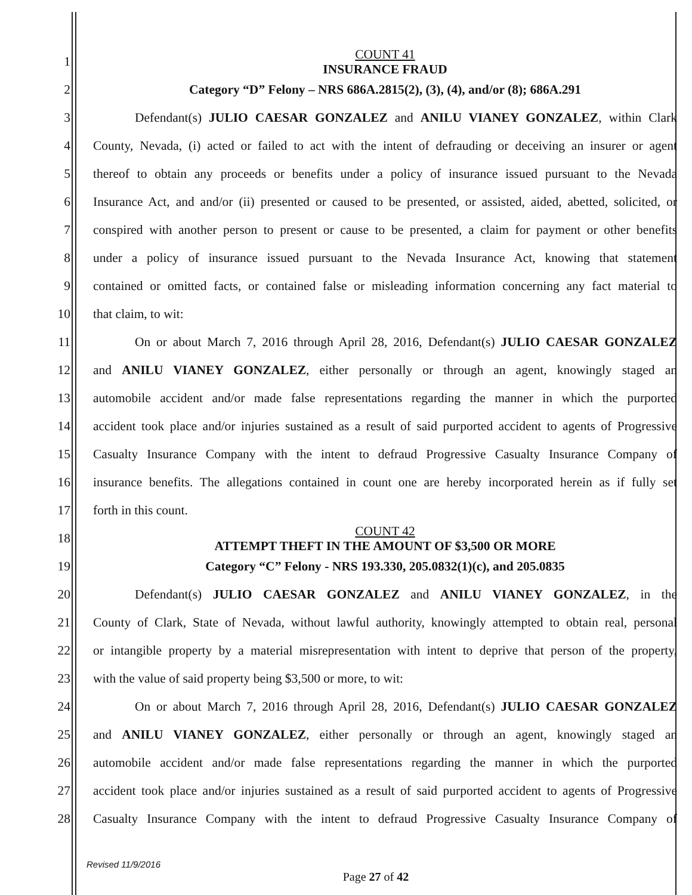1 COUNT 41
INSURANCE FRAUD
2 Category “D” Felony – NRS 686A.2815(2), (3), (4), and/or (8); 686A.291
3 Defendant(s) JULIO CAESAR GONZALEZ and ANILU VIANEY GONZALEZ, within Clark
4 County, Nevada, (i) acted or failed to act with the intent of defrauding or deceiving an insurer or agent
5 thereof to obtain any proceeds or benefits under a policy of insurance issued pursuant to the Nevada
6 Insurance Act, and and/or (ii) presented or caused to be presented, or assisted, aided, abetted, solicited, or
7 conspired with another person to present or cause to be presented, a claim for payment or other benefits
8 under a policy of insurance issued pursuant to the Nevada Insurance Act, knowing that statement
9 contained or omitted facts, or contained false or misleading information concerning any fact material to
10 that claim, to wit:
11 On or about March 7, 2016 through April 28, 2016, Defendant(s) JULIO CAESAR GONZALEZ
12 and ANILU VIANEY GONZALEZ, either personally or through an agent, knowingly staged an
13 automobile accident and/or made false representations regarding the manner in which the purported
14 accident took place and/or injuries sustained as a result of said purported accident to agents of Progressive
15 Casualty Insurance Company with the intent to defraud Progressive Casualty Insurance Company of
16 insurance benefits. The allegations contained in count one are hereby incorporated herein as if fully set
17 forth in this count.
18 COUNT 42
ATTEMPT THEFT IN THE AMOUNT OF $3,500 OR MORE
19 Category “C” Felony - NRS 193.330, 205.0832(1)(c), and 205.0835
20 Defendant(s) JULIO CAESAR GONZALEZ and ANILU VIANEY GONZALEZ, in the
21 County of Clark, State of Nevada, without lawful authority, knowingly attempted to obtain real, personal
22 or intangible property by a material misrepresentation with intent to deprive that person of the property,
23 with the value of said property being $3,500 or more, to wit:
24 On or about March 7, 2016 through April 28, 2016, Defendant(s) JULIO CAESAR GONZALEZ
25 and ANILU VIANEY GONZALEZ, either personally or through an agent, knowingly staged an
26 automobile accident and/or made false representations regarding the manner in which the purported
27 accident took place and/or injuries sustained as a result of said purported accident to agents of Progressive
28 Casualty Insurance Company with the intent to defraud Progressive Casualty Insurance Company of
Revised 11/9/2016
Page 27 of 42